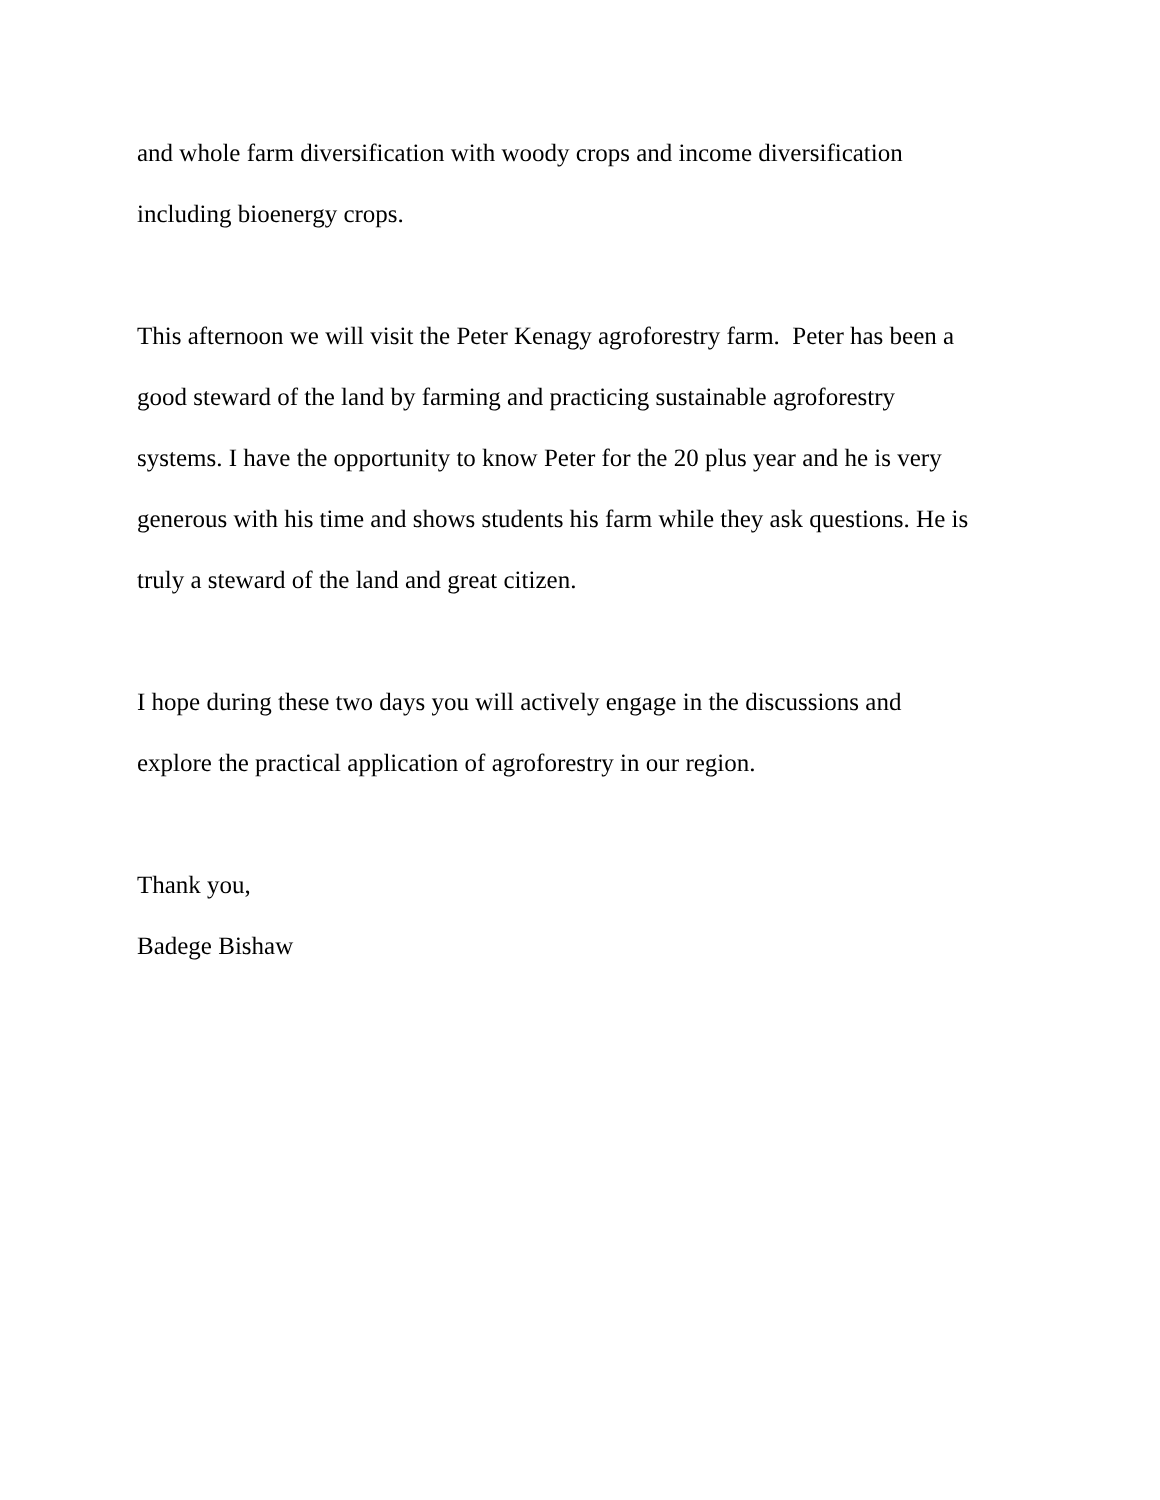and whole farm diversification with woody crops and income diversification
including bioenergy crops.
This afternoon we will visit the Peter Kenagy agroforestry farm. Peter has been a
good steward of the land by farming and practicing sustainable agroforestry
systems. I have the opportunity to know Peter for the 20 plus year and he is very
generous with his time and shows students his farm while they ask questions. He is
truly a steward of the land and great citizen.
I hope during these two days you will actively engage in the discussions and
explore the practical application of agroforestry in our region.
Thank you,
Badege Bishaw